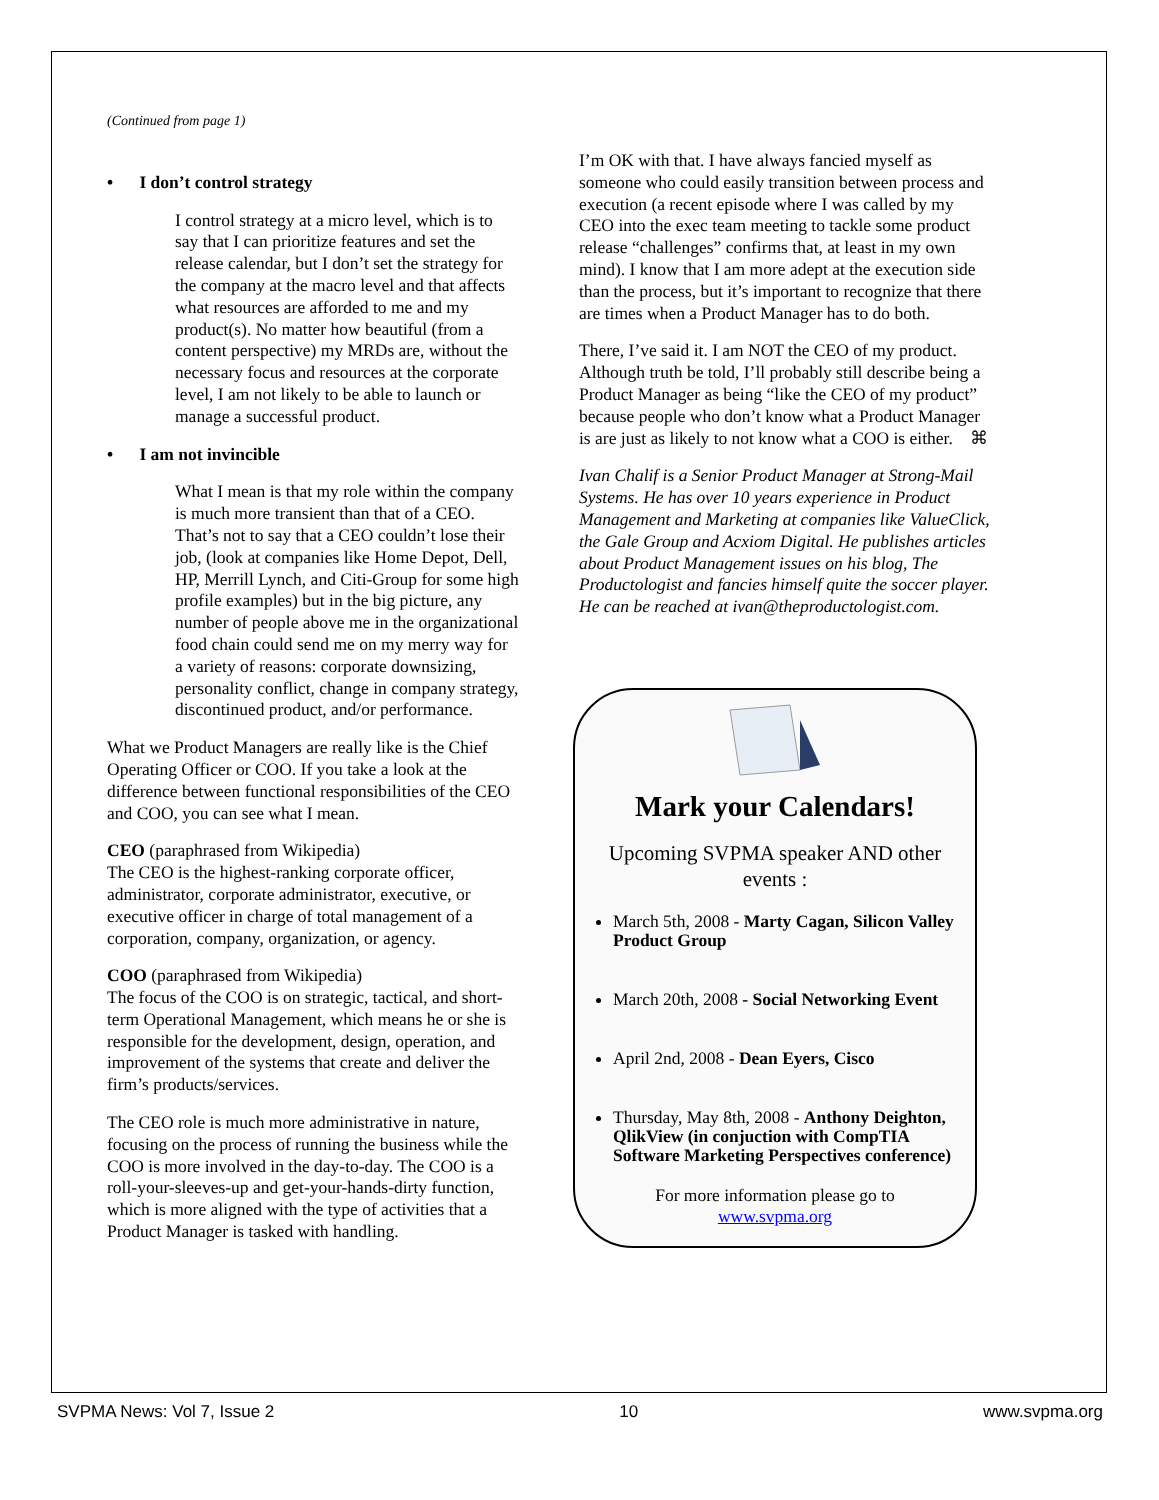(Continued from page 1)
• I don’t control strategy
I control strategy at a micro level, which is to say that I can prioritize features and set the release calendar, but I don’t set the strategy for the company at the macro level and that affects what resources are afforded to me and my product(s). No matter how beautiful (from a content perspective) my MRDs are, without the necessary focus and resources at the corporate level, I am not likely to be able to launch or manage a successful product.
• I am not invincible
What I mean is that my role within the company is much more transient than that of a CEO. That’s not to say that a CEO couldn’t lose their job, (look at companies like Home Depot, Dell, HP, Merrill Lynch, and Citi-Group for some high profile examples) but in the big picture, any number of people above me in the organizational food chain could send me on my merry way for a variety of reasons: corporate downsizing, personality conflict, change in company strategy, discontinued product, and/or performance.
What we Product Managers are really like is the Chief Operating Officer or COO. If you take a look at the difference between functional responsibilities of the CEO and COO, you can see what I mean.
CEO (paraphrased from Wikipedia)
The CEO is the highest-ranking corporate officer, administrator, corporate administrator, executive, or executive officer in charge of total management of a corporation, company, organization, or agency.
COO (paraphrased from Wikipedia)
The focus of the COO is on strategic, tactical, and short-term Operational Management, which means he or she is responsible for the development, design, operation, and improvement of the systems that create and deliver the firm’s products/services.
The CEO role is much more administrative in nature, focusing on the process of running the business while the COO is more involved in the day-to-day. The COO is a roll-your-sleeves-up and get-your-hands-dirty function, which is more aligned with the type of activities that a Product Manager is tasked with handling.
I’m OK with that. I have always fancied myself as someone who could easily transition between process and execution (a recent episode where I was called by my CEO into the exec team meeting to tackle some product release “challenges” confirms that, at least in my own mind). I know that I am more adept at the execution side than the process, but it’s important to recognize that there are times when a Product Manager has to do both.
There, I’ve said it. I am NOT the CEO of my product. Although truth be told, I’ll probably still describe being a Product Manager as being “like the CEO of my product” because people who don’t know what a Product Manager is are just as likely to not know what a COO is either. ⌘
Ivan Chalif is a Senior Product Manager at Strong-Mail Systems. He has over 10 years experience in Product Management and Marketing at companies like ValueClick, the Gale Group and Acxiom Digital. He publishes articles about Product Management issues on his blog, The Productologist and fancies himself quite the soccer player. He can be reached at ivan@theproductologist.com.
Mark your Calendars!
Upcoming SVPMA speaker AND other events :
March 5th, 2008 - Marty Cagan, Silicon Valley Product Group
March 20th, 2008 - Social Networking Event
April 2nd, 2008 - Dean Eyers, Cisco
Thursday, May 8th, 2008 - Anthony Deighton, QlikView (in conjuction with CompTIA Software Marketing Perspectives conference)
For more information please go to
www.svpma.org
SVPMA News: Vol 7, Issue 2 10 www.svpma.org